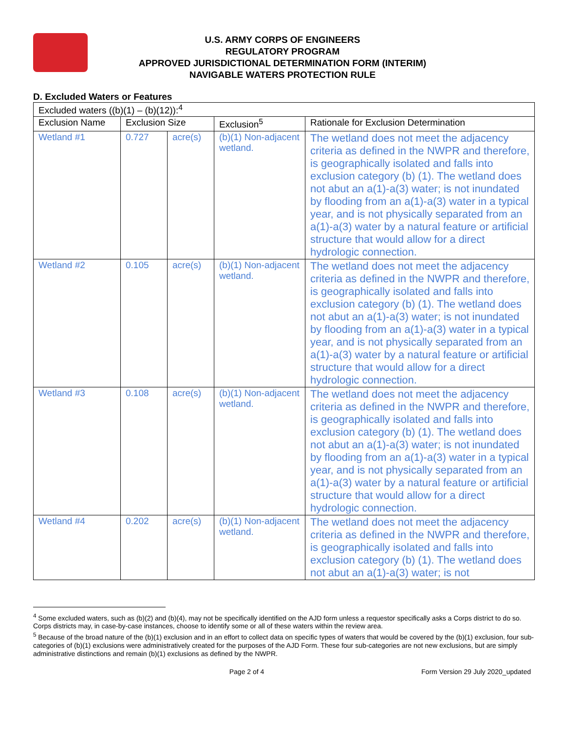U.S. ARMY CORPS OF ENGINEERS
REGULATORY PROGRAM
APPROVED JURISDICTIONAL DETERMINATION FORM (INTERIM)
NAVIGABLE WATERS PROTECTION RULE
D. Excluded Waters or Features
| Excluded waters ((b)(1) – (b)(12)):<sup>4</sup> | | | | |
| Exclusion Name | Exclusion Size | | Exclusion<sup>5</sup> | Rationale for Exclusion Determination |
| Wetland #1 | 0.727 | acre(s) | (b)(1) Non-adjacent wetland. | The wetland does not meet the adjacency criteria as defined in the NWPR and therefore, is geographically isolated and falls into exclusion category (b) (1). The wetland does not abut an a(1)-a(3) water; is not inundated by flooding from an a(1)-a(3) water in a typical year, and is not physically separated from an a(1)-a(3) water by a natural feature or artificial structure that would allow for a direct hydrologic connection. |
| Wetland #2 | 0.105 | acre(s) | (b)(1) Non-adjacent wetland. | The wetland does not meet the adjacency criteria as defined in the NWPR and therefore, is geographically isolated and falls into exclusion category (b) (1). The wetland does not abut an a(1)-a(3) water; is not inundated by flooding from an a(1)-a(3) water in a typical year, and is not physically separated from an a(1)-a(3) water by a natural feature or artificial structure that would allow for a direct hydrologic connection. |
| Wetland #3 | 0.108 | acre(s) | (b)(1) Non-adjacent wetland. | The wetland does not meet the adjacency criteria as defined in the NWPR and therefore, is geographically isolated and falls into exclusion category (b) (1). The wetland does not abut an a(1)-a(3) water; is not inundated by flooding from an a(1)-a(3) water in a typical year, and is not physically separated from an a(1)-a(3) water by a natural feature or artificial structure that would allow for a direct hydrologic connection. |
| Wetland #4 | 0.202 | acre(s) | (b)(1) Non-adjacent wetland. | The wetland does not meet the adjacency criteria as defined in the NWPR and therefore, is geographically isolated and falls into exclusion category (b) (1). The wetland does not abut an a(1)-a(3) water; is not |
<sup>4</sup> Some excluded waters, such as (b)(2) and (b)(4), may not be specifically identified on the AJD form unless a requestor specifically asks a Corps district to do so. Corps districts may, in case-by-case instances, choose to identify some or all of these waters within the review area.
<sup>5</sup> Because of the broad nature of the (b)(1) exclusion and in an effort to collect data on specific types of waters that would be covered by the (b)(1) exclusion, four sub-categories of (b)(1) exclusions were administratively created for the purposes of the AJD Form. These four sub-categories are not new exclusions, but are simply administrative distinctions and remain (b)(1) exclusions as defined by the NWPR.
Page 2 of 4 Form Version 29 July 2020_updated